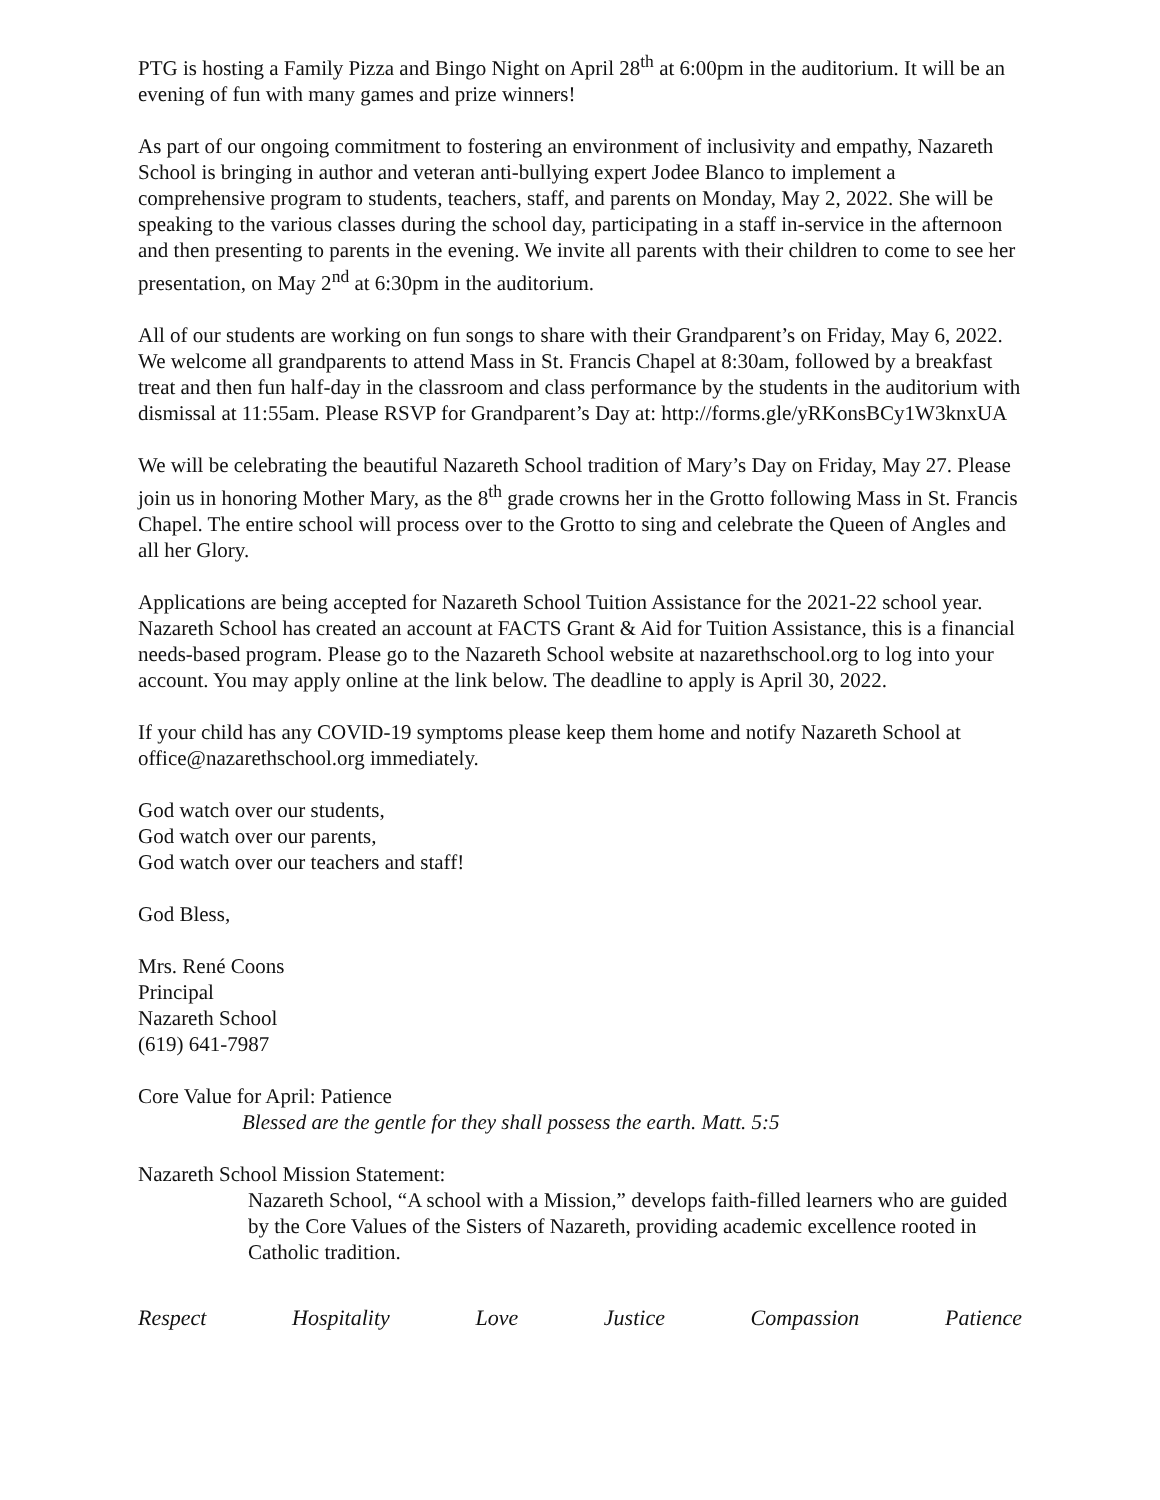PTG is hosting a Family Pizza and Bingo Night on April 28<sup>th</sup> at 6:00pm in the auditorium. It will be an evening of fun with many games and prize winners!
As part of our ongoing commitment to fostering an environment of inclusivity and empathy, Nazareth School is bringing in author and veteran anti-bullying expert Jodee Blanco to implement a comprehensive program to students, teachers, staff, and parents on Monday, May 2, 2022. She will be speaking to the various classes during the school day, participating in a staff in-service in the afternoon and then presenting to parents in the evening. We invite all parents with their children to come to see her presentation, on May 2<sup>nd</sup> at 6:30pm in the auditorium.
All of our students are working on fun songs to share with their Grandparent’s on Friday, May 6, 2022. We welcome all grandparents to attend Mass in St. Francis Chapel at 8:30am, followed by a breakfast treat and then fun half-day in the classroom and class performance by the students in the auditorium with dismissal at 11:55am. Please RSVP for Grandparent’s Day at: http://forms.gle/yRKonsBCy1W3knxUA
We will be celebrating the beautiful Nazareth School tradition of Mary’s Day on Friday, May 27. Please join us in honoring Mother Mary, as the 8<sup>th</sup> grade crowns her in the Grotto following Mass in St. Francis Chapel. The entire school will process over to the Grotto to sing and celebrate the Queen of Angles and all her Glory.
Applications are being accepted for Nazareth School Tuition Assistance for the 2021-22 school year. Nazareth School has created an account at FACTS Grant & Aid for Tuition Assistance, this is a financial needs-based program. Please go to the Nazareth School website at nazarethschool.org to log into your account. You may apply online at the link below. The deadline to apply is April 30, 2022.
If your child has any COVID-19 symptoms please keep them home and notify Nazareth School at office@nazarethschool.org immediately.
God watch over our students,
God watch over our parents,
God watch over our teachers and staff!
God Bless,
Mrs. René Coons
Principal
Nazareth School
(619) 641-7987
Core Value for April: Patience
Blessed are the gentle for they shall possess the earth. Matt. 5:5
Nazareth School Mission Statement:
Nazareth School, “A school with a Mission,” develops faith-filled learners who are guided by the Core Values of the Sisters of Nazareth, providing academic excellence rooted in Catholic tradition.
Respect Hospitality Love Justice Compassion Patience